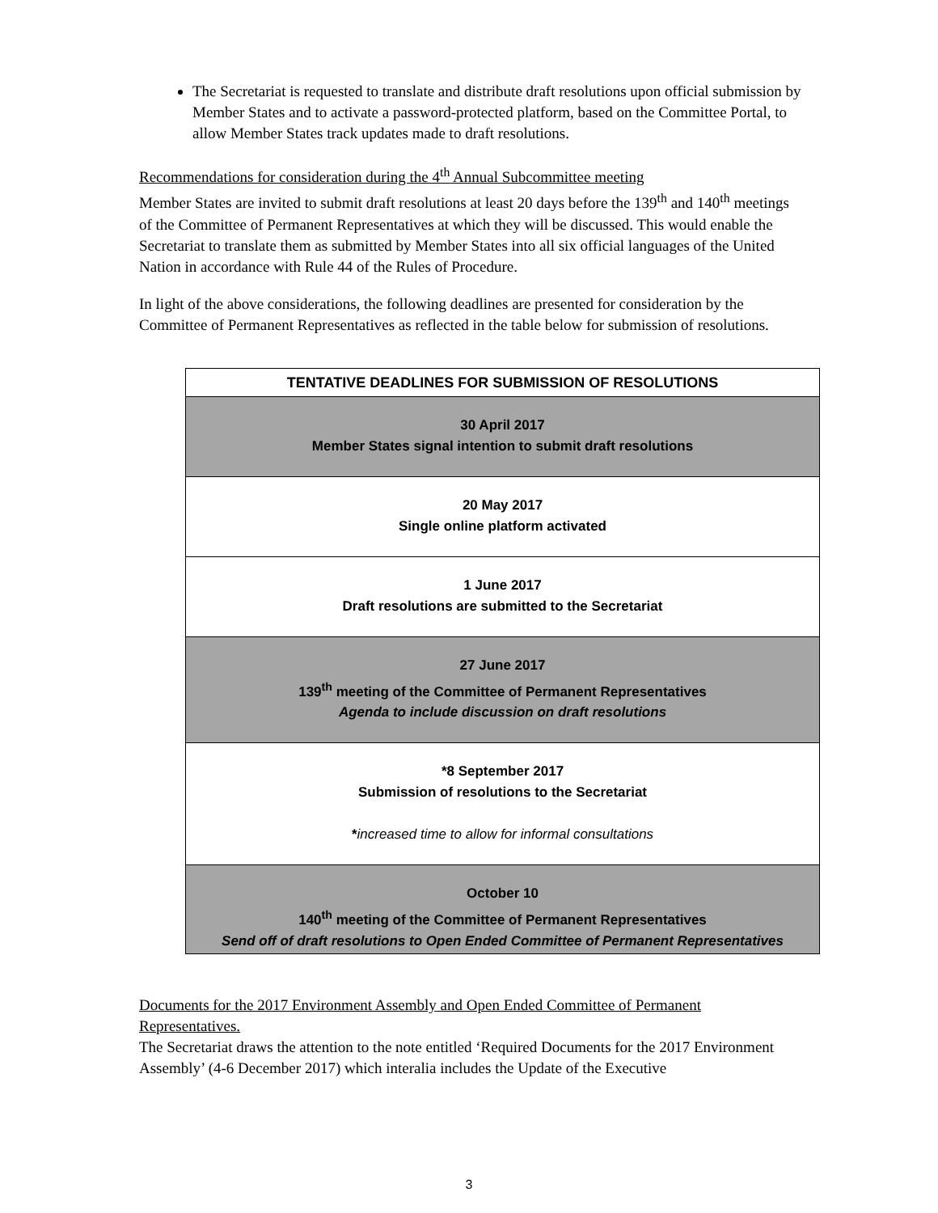The Secretariat is requested to translate and distribute draft resolutions upon official submission by Member States and to activate a password-protected platform, based on the Committee Portal, to allow Member States track updates made to draft resolutions.
Recommendations for consideration during the 4<sup>th</sup> Annual Subcommittee meeting
Member States are invited to submit draft resolutions at least 20 days before the 139<sup>th</sup> and 140<sup>th</sup> meetings of the Committee of Permanent Representatives at which they will be discussed. This would enable the Secretariat to translate them as submitted by Member States into all six official languages of the United Nation in accordance with Rule 44 of the Rules of Procedure.
In light of the above considerations, the following deadlines are presented for consideration by the Committee of Permanent Representatives as reflected in the table below for submission of resolutions.
| TENTATIVE DEADLINES FOR SUBMISSION OF RESOLUTIONS |
| --- |
| 30 April 2017 Member States signal intention to submit draft resolutions |
| 20 May 2017 Single online platform activated |
| 1 June 2017 Draft resolutions are submitted to the Secretariat |
| 27 June 2017 139<sup>th</sup> meeting of the Committee of Permanent Representatives Agenda to include discussion on draft resolutions |
| *8 September 2017 Submission of resolutions to the Secretariat * increased time to allow for informal consultations |
| October 10 140<sup>th</sup> meeting of the Committee of Permanent Representatives Send off of draft resolutions to Open Ended Committee of Permanent Representatives |
Documents for the 2017 Environment Assembly and Open Ended Committee of Permanent Representatives.
The Secretariat draws the attention to the note entitled ‘Required Documents for the 2017 Environment Assembly’ (4-6 December 2017) which interalia includes the Update of the Executive
3